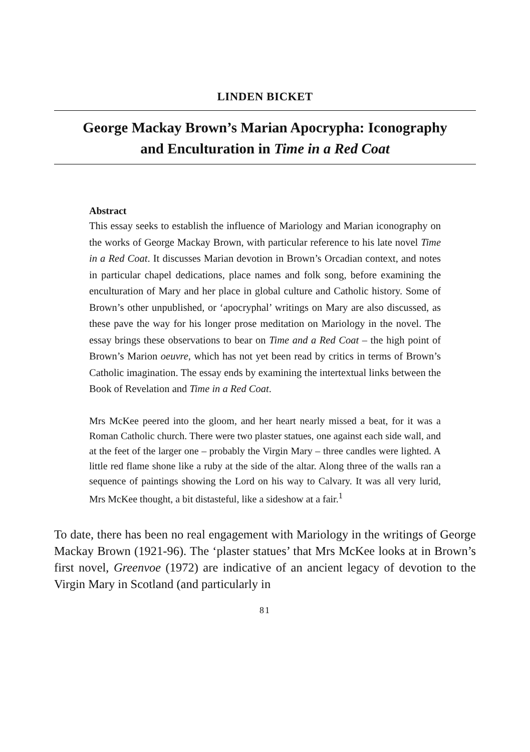LINDEN BICKET
George Mackay Brown’s Marian Apocrypha: Iconography
and Enculturation in Time in a Red Coat
Abstract
This essay seeks to establish the influence of Mariology and Marian iconography on the works of George Mackay Brown, with particular reference to his late novel Time in a Red Coat. It discusses Marian devotion in Brown’s Orcadian context, and notes in particular chapel dedications, place names and folk song, before examining the enculturation of Mary and her place in global culture and Catholic history. Some of Brown’s other unpublished, or ‘apocryphal’ writings on Mary are also discussed, as these pave the way for his longer prose meditation on Mariology in the novel. The essay brings these observations to bear on Time and a Red Coat – the high point of Brown’s Marion oeuvre, which has not yet been read by critics in terms of Brown’s Catholic imagination. The essay ends by examining the intertextual links between the Book of Revelation and Time in a Red Coat.
Mrs McKee peered into the gloom, and her heart nearly missed a beat, for it was a Roman Catholic church. There were two plaster statues, one against each side wall, and at the feet of the larger one – probably the Virgin Mary – three candles were lighted. A little red flame shone like a ruby at the side of the altar. Along three of the walls ran a sequence of paintings showing the Lord on his way to Calvary. It was all very lurid, Mrs McKee thought, a bit distasteful, like a sideshow at a fair.<sup>1</sup>
To date, there has been no real engagement with Mariology in the writings of George Mackay Brown (1921-96). The ‘plaster statues’ that Mrs McKee looks at in Brown’s first novel, Greenvoe (1972) are indicative of an ancient legacy of devotion to the Virgin Mary in Scotland (and particularly in
81